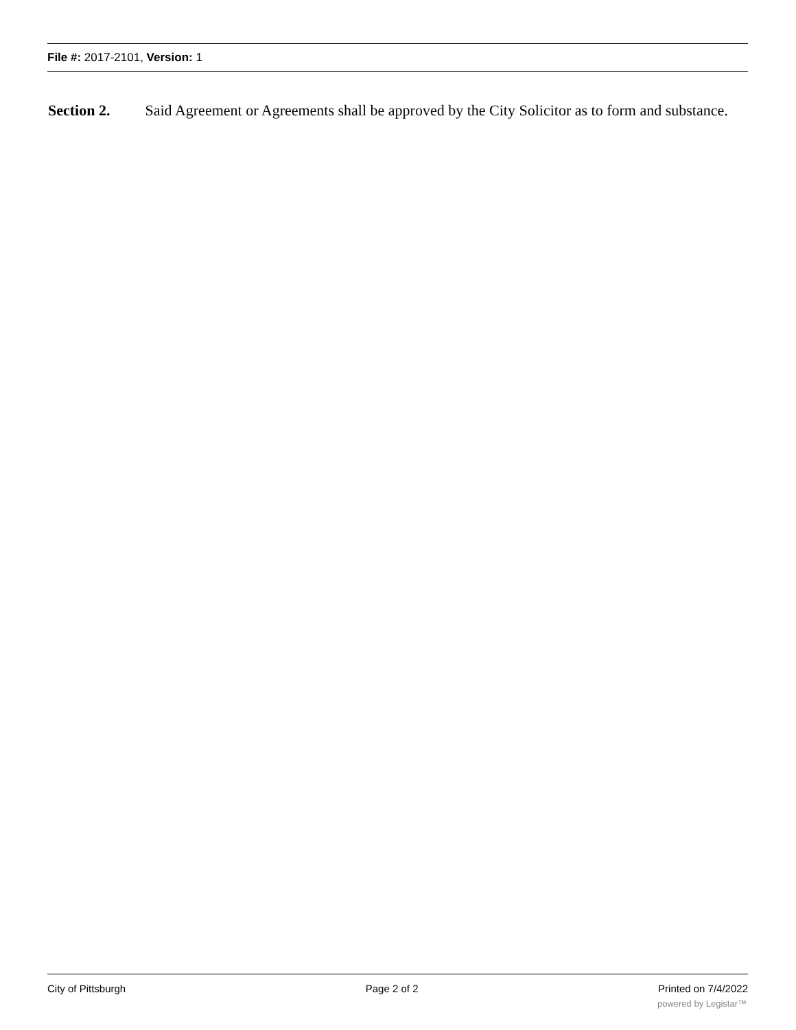File #: 2017-2101, Version: 1
Section 2. Said Agreement or Agreements shall be approved by the City Solicitor as to form and substance.
City of Pittsburgh Page 2 of 2 Printed on 7/4/2022
powered by Legistar™